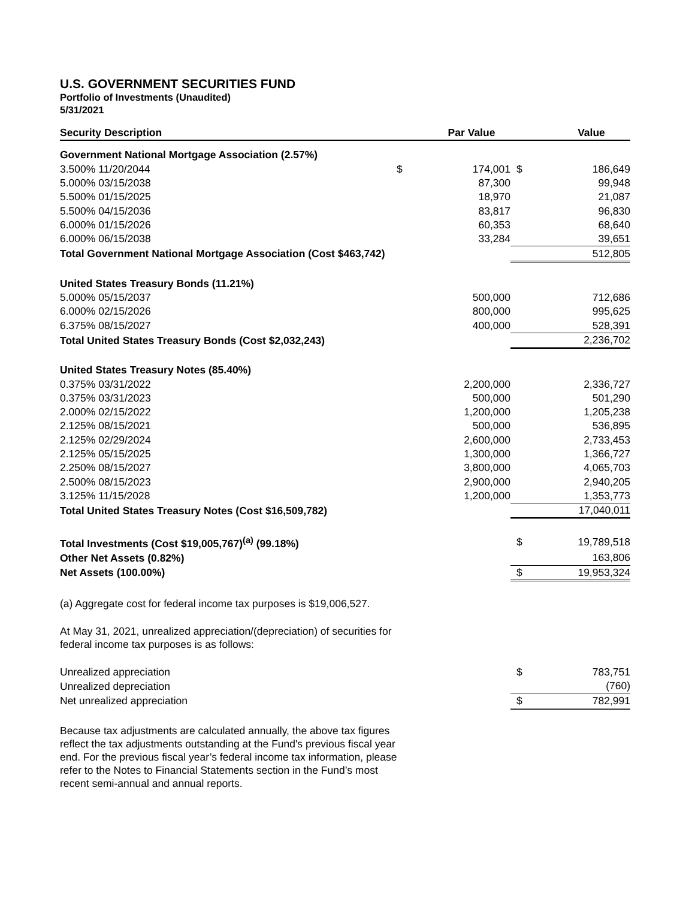U.S. GOVERNMENT SECURITIES FUND
Portfolio of Investments (Unaudited)
5/31/2021
| Security Description | | Par Value | | Value |
| --- | --- | --- | --- | --- |
| Government National Mortgage Association (2.57%) | | | | |
| 3.500% 11/20/2044 | $ | 174,001 | $ | 186,649 |
| 5.000% 03/15/2038 | | 87,300 | | 99,948 |
| 5.500% 01/15/2025 | | 18,970 | | 21,087 |
| 5.500% 04/15/2036 | | 83,817 | | 96,830 |
| 6.000% 01/15/2026 | | 60,353 | | 68,640 |
| 6.000% 06/15/2038 | | 33,284 | | 39,651 |
| Total Government National Mortgage Association (Cost $463,742) | | | | 512,805 |
| United States Treasury Bonds (11.21%) | | | | |
| 5.000% 05/15/2037 | | 500,000 | | 712,686 |
| 6.000% 02/15/2026 | | 800,000 | | 995,625 |
| 6.375% 08/15/2027 | | 400,000 | | 528,391 |
| Total United States Treasury Bonds (Cost $2,032,243) | | | | 2,236,702 |
| United States Treasury Notes (85.40%) | | | | |
| 0.375% 03/31/2022 | | 2,200,000 | | 2,336,727 |
| 0.375% 03/31/2023 | | 500,000 | | 501,290 |
| 2.000% 02/15/2022 | | 1,200,000 | | 1,205,238 |
| 2.125% 08/15/2021 | | 500,000 | | 536,895 |
| 2.125% 02/29/2024 | | 2,600,000 | | 2,733,453 |
| 2.125% 05/15/2025 | | 1,300,000 | | 1,366,727 |
| 2.250% 08/15/2027 | | 3,800,000 | | 4,065,703 |
| 2.500% 08/15/2023 | | 2,900,000 | | 2,940,205 |
| 3.125% 11/15/2028 | | 1,200,000 | | 1,353,773 |
| Total United States Treasury Notes (Cost $16,509,782) | | | | 17,040,011 |
| Total Investments (Cost $19,005,767)<sup>(a)</sup> (99.18%) | | | $ | 19,789,518 |
| Other Net Assets (0.82%) | | | | 163,806 |
| Net Assets (100.00%) | | | $ | 19,953,324 |
(a) Aggregate cost for federal income tax purposes is $19,006,527.
At May 31, 2021, unrealized appreciation/(depreciation) of securities for
federal income tax purposes is as follows:
| Unrealized appreciation | | | $ | 783,751 |
| Unrealized depreciation | | | | (760) |
| Net unrealized appreciation | | | $ | 782,991 |
Because tax adjustments are calculated annually, the above tax figures
reflect the tax adjustments outstanding at the Fund's previous fiscal year
end. For the previous fiscal year’s federal income tax information, please
refer to the Notes to Financial Statements section in the Fund’s most
recent semi-annual and annual reports.